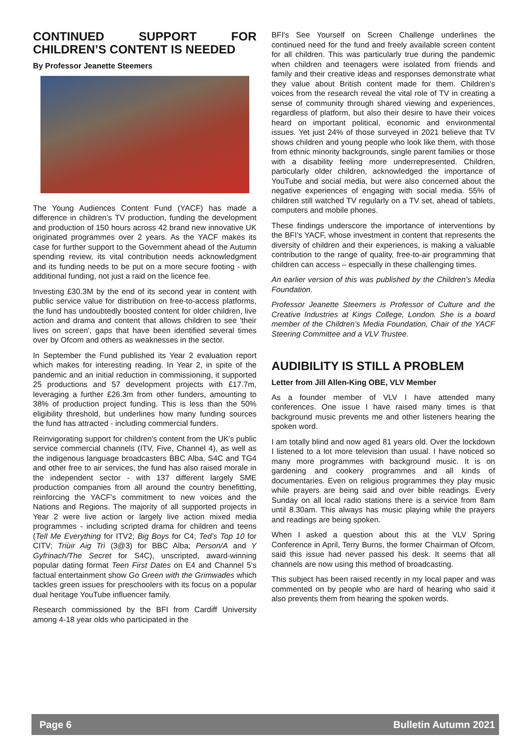CONTINUED SUPPORT FOR CHILDREN’S CONTENT IS NEEDED
By Professor Jeanette Steemers
The Young Audiences Content Fund (YACF) has made a difference in children’s TV production, funding the development and production of 150 hours across 42 brand new innovative UK originated programmes over 2 years. As the YACF makes its case for further support to the Government ahead of the Autumn spending review, its vital contribution needs acknowledgment and its funding needs to be put on a more secure footing - with additional funding, not just a raid on the licence fee.
Investing £30.3M by the end of its second year in content with public service value for distribution on free-to-access platforms, the fund has undoubtedly boosted content for older children, live action and drama and content that allows children to see 'their lives on screen', gaps that have been identified several times over by Ofcom and others as weaknesses in the sector.
In September the Fund published its Year 2 evaluation report which makes for interesting reading. In Year 2, in spite of the pandemic and an initial reduction in commissioning, it supported 25 productions and 57 development projects with £17.7m, leveraging a further £26.3m from other funders, amounting to 38% of production project funding. This is less than the 50% eligibility threshold, but underlines how many funding sources the fund has attracted - including commercial funders.
Reinvigorating support for children's content from the UK's public service commercial channels (ITV, Five, Channel 4), as well as the indigenous language broadcasters BBC Alba, S4C and TG4 and other free to air services, the fund has also raised morale in the independent sector - with 137 different largely SME production companies from all around the country benefitting, reinforcing the YACF's commitment to new voices and the Nations and Regions. The majority of all supported projects in Year 2 were live action or largely live action mixed media programmes - including scripted drama for children and teens (Tell Me Everything for ITV2; Big Boys for C4; Ted’s Top 10 for CITV; Triùir Aig Trì (3@3) for BBC Alba; Person/A and Y Gyfrinach/The Secret for S4C), unscripted, award-winning popular dating format Teen First Dates on E4 and Channel 5's factual entertainment show Go Green with the Grimwades which tackles green issues for preschoolers with its focus on a popular dual heritage YouTube influencer family.
Research commissioned by the BFI from Cardiff University among 4-18 year olds who participated in the
BFI's See Yourself on Screen Challenge underlines the continued need for the fund and freely available screen content for all children. This was particularly true during the pandemic when children and teenagers were isolated from friends and family and their creative ideas and responses demonstrate what they value about British content made for them. Children's voices from the research reveal the vital role of TV in creating a sense of community through shared viewing and experiences, regardless of platform, but also their desire to have their voices heard on important political, economic and environmental issues. Yet just 24% of those surveyed in 2021 believe that TV shows children and young people who look like them, with those from ethnic minority backgrounds, single parent families or those with a disability feeling more underrepresented. Children, particularly older children, acknowledged the importance of YouTube and social media, but were also concerned about the negative experiences of engaging with social media. 55% of children still watched TV regularly on a TV set, ahead of tablets, computers and mobile phones.
These findings underscore the importance of interventions by the BFI’s YACF, whose investment in content that represents the diversity of children and their experiences, is making a valuable contribution to the range of quality, free-to-air programming that children can access – especially in these challenging times.
An earlier version of this was published by the Children’s Media Foundation.
Professor Jeanette Steemers is Professor of Culture and the Creative Industries at Kings College, London. She is a board member of the Children’s Media Foundation, Chair of the YACF Steering Committee and a VLV Trustee.
AUDIBILITY IS STILL A PROBLEM
Letter from Jill Allen-King OBE, VLV Member
As a founder member of VLV I have attended many conferences. One issue I have raised many times is that background music prevents me and other listeners hearing the spoken word.
I am totally blind and now aged 81 years old. Over the lockdown I listened to a lot more television than usual. I have noticed so many more programmes with background music. It is on gardening and cookery programmes and all kinds of documentaries. Even on religious programmes they play music while prayers are being said and over bible readings. Every Sunday on all local radio stations there is a service from 8am until 8.30am. This always has music playing while the prayers and readings are being spoken.
When I asked a question about this at the VLV Spring Conference in April, Terry Burns, the former Chairman of Ofcom, said this issue had never passed his desk. It seems that all channels are now using this method of broadcasting.
This subject has been raised recently in my local paper and was commented on by people who are hard of hearing who said it also prevents them from hearing the spoken words.
Page 6 Bulletin Autumn 2021